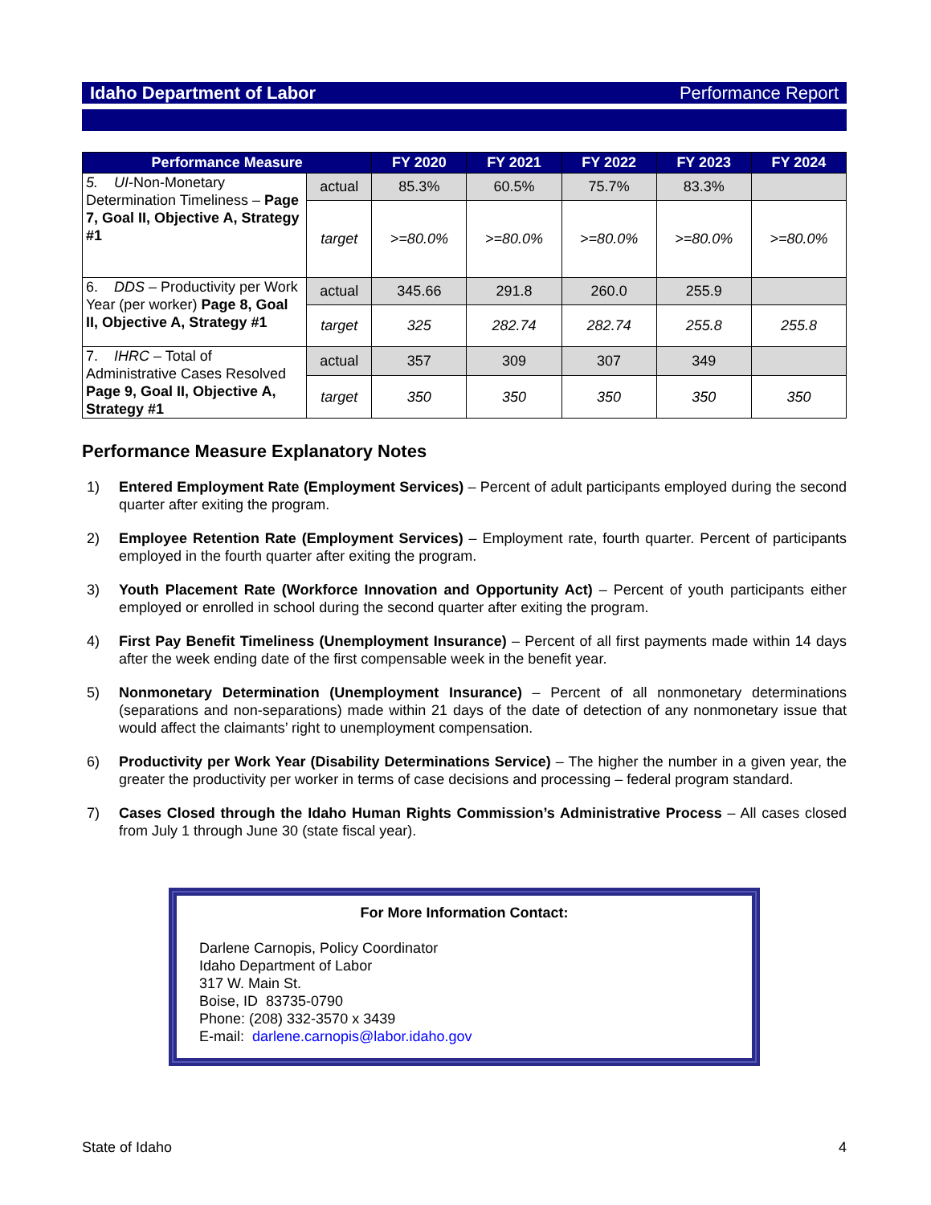Idaho Department of Labor Performance Report
| Performance Measure | | FY 2020 | FY 2021 | FY 2022 | FY 2023 | FY 2024 |
| --- | --- | --- | --- | --- | --- | --- |
| 5. UI -Non-Monetary Determination Timeliness – Page 7, Goal II, Objective A, Strategy #1 | actual | 85.3% | 60.5% | 75.7% | 83.3% | |
| | target | >=80.0% | >=80.0% | >=80.0% | >=80.0% | >=80.0% |
| 6. DDS – Productivity per Work Year (per worker) Page 8, Goal II, Objective A, Strategy #1 | actual | 345.66 | 291.8 | 260.0 | 255.9 | |
| | target | 325 | 282.74 | 282.74 | 255.8 | 255.8 |
| 7. IHRC – Total of Administrative Cases Resolved Page 9, Goal II, Objective A, Strategy #1 | actual | 357 | 309 | 307 | 349 | |
| | target | 350 | 350 | 350 | 350 | 350 |
Performance Measure Explanatory Notes
1) Entered Employment Rate (Employment Services) – Percent of adult participants employed during the second quarter after exiting the program.
2) Employee Retention Rate (Employment Services) – Employment rate, fourth quarter. Percent of participants employed in the fourth quarter after exiting the program.
3) Youth Placement Rate (Workforce Innovation and Opportunity Act) – Percent of youth participants either employed or enrolled in school during the second quarter after exiting the program.
4) First Pay Benefit Timeliness (Unemployment Insurance) – Percent of all first payments made within 14 days after the week ending date of the first compensable week in the benefit year.
5) Nonmonetary Determination (Unemployment Insurance) – Percent of all nonmonetary determinations (separations and non-separations) made within 21 days of the date of detection of any nonmonetary issue that would affect the claimants’ right to unemployment compensation.
6) Productivity per Work Year (Disability Determinations Service) – The higher the number in a given year, the greater the productivity per worker in terms of case decisions and processing – federal program standard.
7) Cases Closed through the Idaho Human Rights Commission’s Administrative Process – All cases closed from July 1 through June 30 (state fiscal year).
For More Information Contact:
Darlene Carnopis, Policy Coordinator
Idaho Department of Labor
317 W. Main St.
Boise, ID 83735-0790
Phone: (208) 332-3570 x 3439
E-mail: darlene.carnopis@labor.idaho.gov
State of Idaho 4